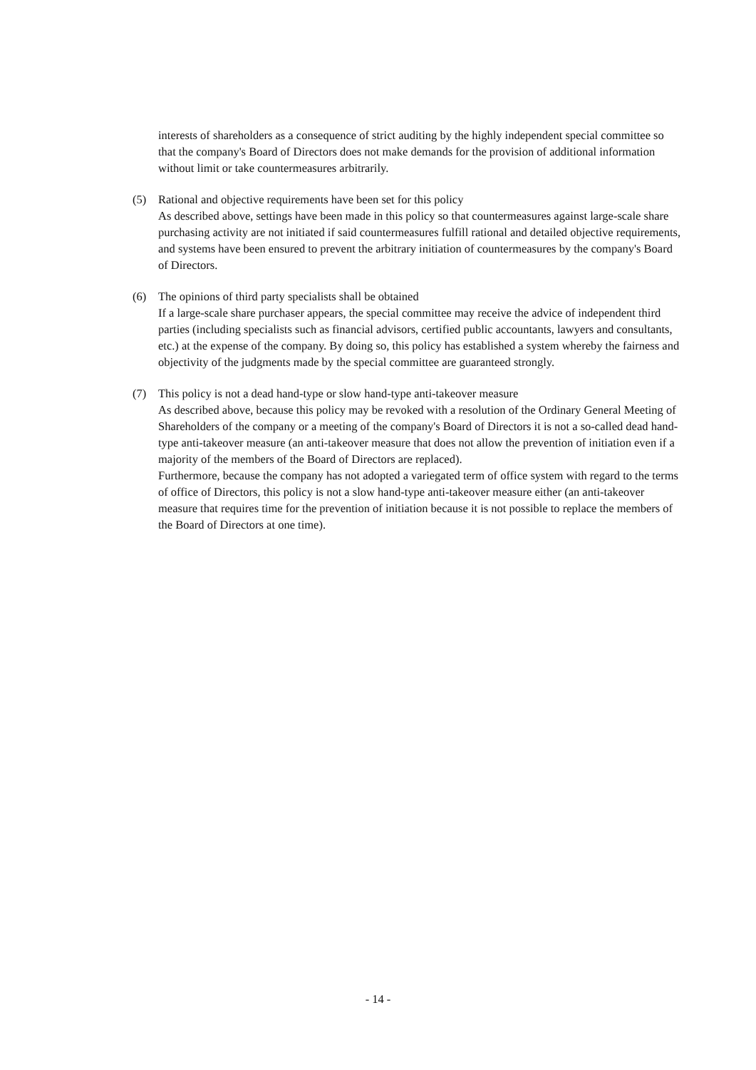interests of shareholders as a consequence of strict auditing by the highly independent special committee so that the company's Board of Directors does not make demands for the provision of additional information without limit or take countermeasures arbitrarily.
(5) Rational and objective requirements have been set for this policy
As described above, settings have been made in this policy so that countermeasures against large-scale share purchasing activity are not initiated if said countermeasures fulfill rational and detailed objective requirements, and systems have been ensured to prevent the arbitrary initiation of countermeasures by the company's Board of Directors.
(6) The opinions of third party specialists shall be obtained
If a large-scale share purchaser appears, the special committee may receive the advice of independent third parties (including specialists such as financial advisors, certified public accountants, lawyers and consultants, etc.) at the expense of the company. By doing so, this policy has established a system whereby the fairness and objectivity of the judgments made by the special committee are guaranteed strongly.
(7) This policy is not a dead hand-type or slow hand-type anti-takeover measure
As described above, because this policy may be revoked with a resolution of the Ordinary General Meeting of Shareholders of the company or a meeting of the company's Board of Directors it is not a so-called dead hand-type anti-takeover measure (an anti-takeover measure that does not allow the prevention of initiation even if a majority of the members of the Board of Directors are replaced).
Furthermore, because the company has not adopted a variegated term of office system with regard to the terms of office of Directors, this policy is not a slow hand-type anti-takeover measure either (an anti-takeover measure that requires time for the prevention of initiation because it is not possible to replace the members of the Board of Directors at one time).
- 14 -